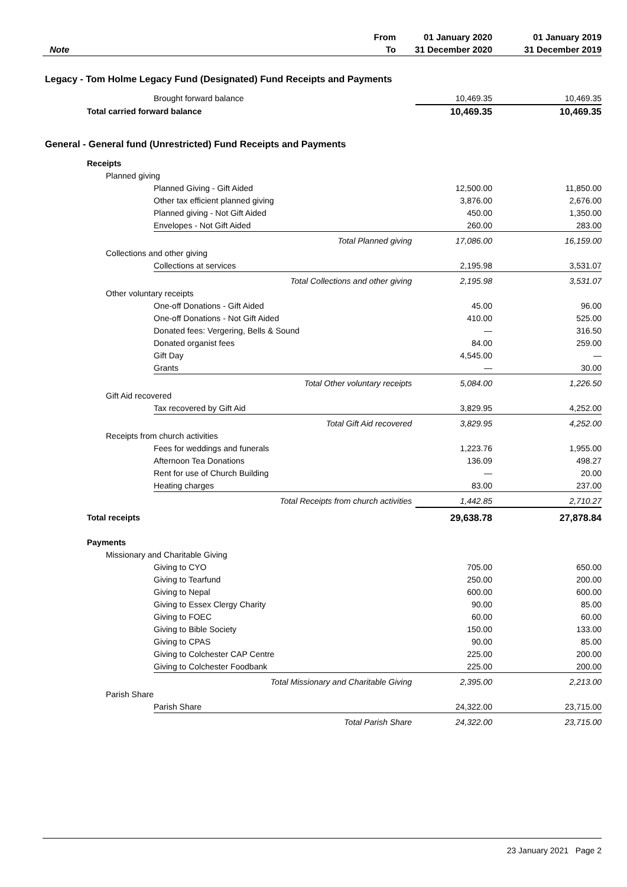| | From | 01 January 2020 | 01 January 2019 |
| --- | --- | --- | --- |
| Note | To | 31 December 2020 | 31 December 2019 |
Legacy - Tom Holme Legacy Fund (Designated) Fund Receipts and Payments
| | Brought forward balance | 10,469.35 | 10,469.35 |
| | Total carried forward balance | 10,469.35 | 10,469.35 |
General - General fund (Unrestricted) Fund Receipts and Payments
| | Receipts | | | | |
| | | Planned giving | | | |
| | | | Planned Giving - Gift Aided | 12,500.00 | 11,850.00 |
| | | | Other tax efficient planned giving | 3,876.00 | 2,676.00 |
| | | | Planned giving - Not Gift Aided | 450.00 | 1,350.00 |
| | | | Envelopes - Not Gift Aided | 260.00 | 283.00 |
| | | | Total Planned giving | 17,086.00 | 16,159.00 |
| | | Collections and other giving | | | |
| | | | Collections at services | 2,195.98 | 3,531.07 |
| | | | Total Collections and other giving | 2,195.98 | 3,531.07 |
| | | Other voluntary receipts | | | |
| | | | One-off Donations - Gift Aided | 45.00 | 96.00 |
| | | | One-off Donations - Not Gift Aided | 410.00 | 525.00 |
| | | | Donated fees: Vergering, Bells & Sound | — | 316.50 |
| | | | Donated organist fees | 84.00 | 259.00 |
| | | | Gift Day | 4,545.00 | — |
| | | | Grants | — | 30.00 |
| | | | Total Other voluntary receipts | 5,084.00 | 1,226.50 |
| | | Gift Aid recovered | | | |
| | | | Tax recovered by Gift Aid | 3,829.95 | 4,252.00 |
| | | | Total Gift Aid recovered | 3,829.95 | 4,252.00 |
| | | Receipts from church activities | | | |
| | | | Fees for weddings and funerals | 1,223.76 | 1,955.00 |
| | | | Afternoon Tea Donations | 136.09 | 498.27 |
| | | | Rent for use of Church Building | — | 20.00 |
| | | | Heating charges | 83.00 | 237.00 |
| | | | Total Receipts from church activities | 1,442.85 | 2,710.27 |
| | Total receipts | | | 29,638.78 | 27,878.84 |
| | Payments | | | | |
| | | Missionary and Charitable Giving | | | |
| | | | Giving to CYO | 705.00 | 650.00 |
| | | | Giving to Tearfund | 250.00 | 200.00 |
| | | | Giving to Nepal | 600.00 | 600.00 |
| | | | Giving to Essex Clergy Charity | 90.00 | 85.00 |
| | | | Giving to FOEC | 60.00 | 60.00 |
| | | | Giving to Bible Society | 150.00 | 133.00 |
| | | | Giving to CPAS | 90.00 | 85.00 |
| | | | Giving to Colchester CAP Centre | 225.00 | 200.00 |
| | | | Giving to Colchester Foodbank | 225.00 | 200.00 |
| | | | Total Missionary and Charitable Giving | 2,395.00 | 2,213.00 |
| | | Parish Share | | | |
| | | | Parish Share | 24,322.00 | 23,715.00 |
| | | | Total Parish Share | 24,322.00 | 23,715.00 |
23 January 2021 Page 2